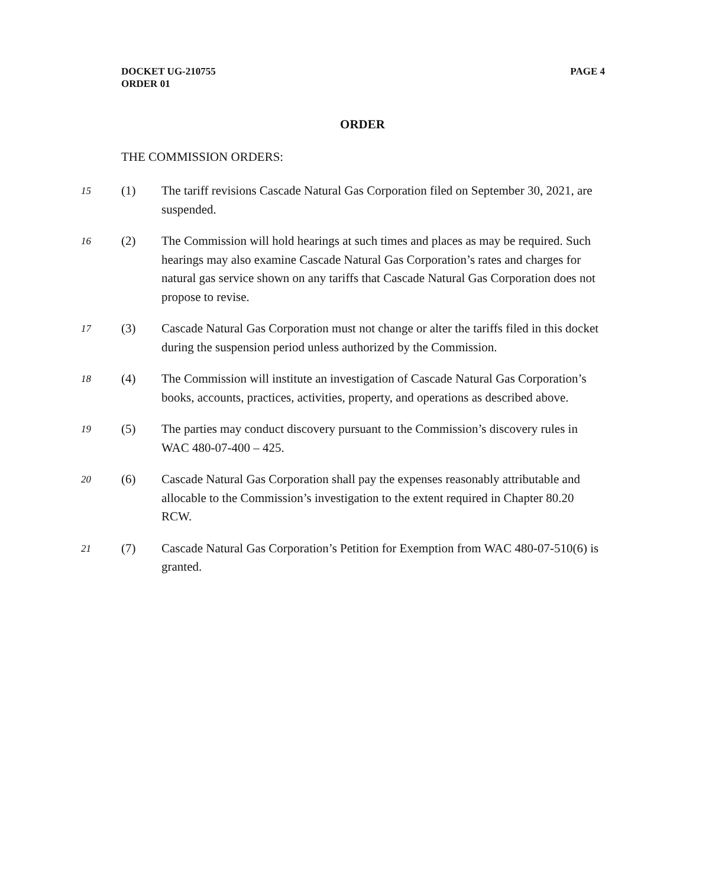PAGE 4 DOCKET UG-210755
ORDER 01
ORDER
THE COMMISSION ORDERS:
15
(1) The tariff revisions Cascade Natural Gas Corporation filed on September 30, 2021, are suspended.
16
(2) The Commission will hold hearings at such times and places as may be required. Such hearings may also examine Cascade Natural Gas Corporation’s rates and charges for natural gas service shown on any tariffs that Cascade Natural Gas Corporation does not propose to revise.
17
(3) Cascade Natural Gas Corporation must not change or alter the tariffs filed in this docket during the suspension period unless authorized by the Commission.
18
(4) The Commission will institute an investigation of Cascade Natural Gas Corporation’s books, accounts, practices, activities, property, and operations as described above.
19
(5) The parties may conduct discovery pursuant to the Commission’s discovery rules in WAC 480-07-400 – 425.
20
(6) Cascade Natural Gas Corporation shall pay the expenses reasonably attributable and allocable to the Commission’s investigation to the extent required in Chapter 80.20 RCW.
21
(7) Cascade Natural Gas Corporation’s Petition for Exemption from WAC 480-07-510(6) is granted.